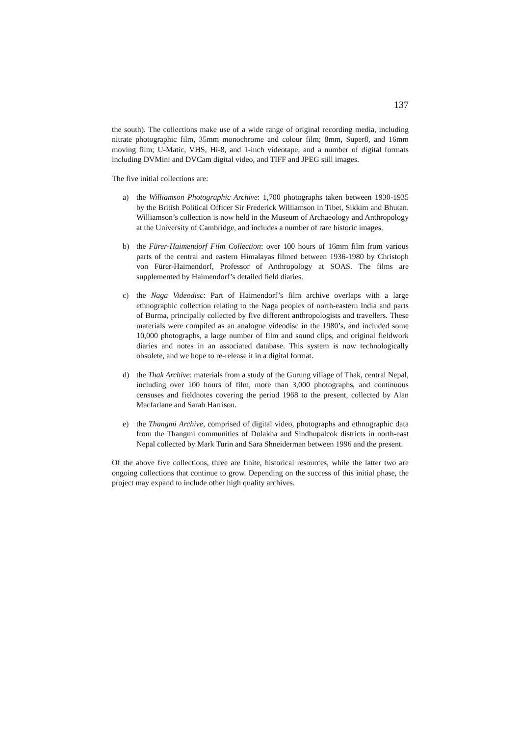137
the south). The collections make use of a wide range of original recording media, including nitrate photographic film, 35mm monochrome and colour film; 8mm, Super8, and 16mm moving film; U-Matic, VHS, Hi-8, and 1-inch videotape, and a number of digital formats including DVMini and DVCam digital video, and TIFF and JPEG still images.
The five initial collections are:
a) the Williamson Photographic Archive: 1,700 photographs taken between 1930-1935 by the British Political Officer Sir Frederick Williamson in Tibet, Sikkim and Bhutan. Williamson’s collection is now held in the Museum of Archaeology and Anthropology at the University of Cambridge, and includes a number of rare historic images.
b) the Fürer-Haimendorf Film Collection: over 100 hours of 16mm film from various parts of the central and eastern Himalayas filmed between 1936-1980 by Christoph von Fürer-Haimendorf, Professor of Anthropology at SOAS. The films are supplemented by Haimendorf’s detailed field diaries.
c) the Naga Videodisc: Part of Haimendorf’s film archive overlaps with a large ethnographic collection relating to the Naga peoples of north-eastern India and parts of Burma, principally collected by five different anthropologists and travellers. These materials were compiled as an analogue videodisc in the 1980’s, and included some 10,000 photographs, a large number of film and sound clips, and original fieldwork diaries and notes in an associated database. This system is now technologically obsolete, and we hope to re-release it in a digital format.
d) the Thak Archive: materials from a study of the Gurung village of Thak, central Nepal, including over 100 hours of film, more than 3,000 photographs, and continuous censuses and fieldnotes covering the period 1968 to the present, collected by Alan Macfarlane and Sarah Harrison.
e) the Thangmi Archive, comprised of digital video, photographs and ethnographic data from the Thangmi communities of Dolakha and Sindhupalcok districts in north-east Nepal collected by Mark Turin and Sara Shneiderman between 1996 and the present.
Of the above five collections, three are finite, historical resources, while the latter two are ongoing collections that continue to grow. Depending on the success of this initial phase, the project may expand to include other high quality archives.